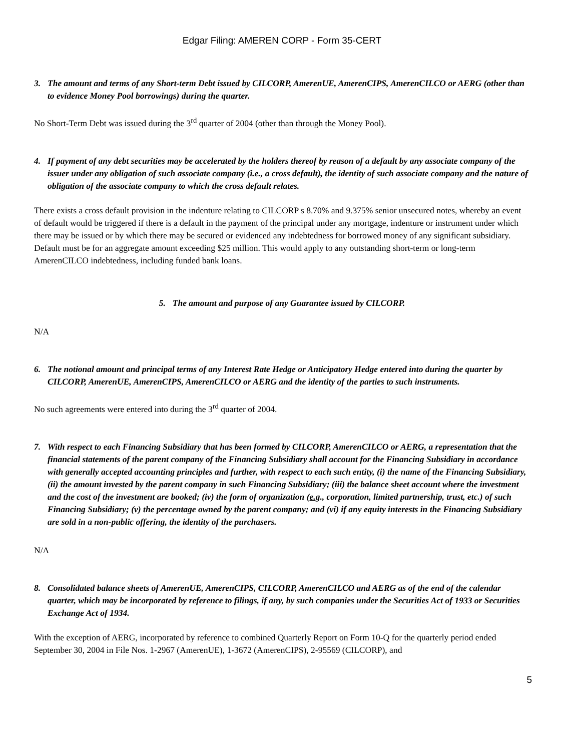Edgar Filing: AMEREN CORP - Form 35-CERT
3. The amount and terms of any Short-term Debt issued by CILCORP, AmerenUE, AmerenCIPS, AmerenCILCO or AERG (other than to evidence Money Pool borrowings) during the quarter.
No Short-Term Debt was issued during the 3<sup>rd</sup> quarter of 2004 (other than through the Money Pool).
4. If payment of any debt securities may be accelerated by the holders thereof by reason of a default by any associate company of the issuer under any obligation of such associate company (i.e., a cross default), the identity of such associate company and the nature of obligation of the associate company to which the cross default relates.
There exists a cross default provision in the indenture relating to CILCORP s 8.70% and 9.375% senior unsecured notes, whereby an event of default would be triggered if there is a default in the payment of the principal under any mortgage, indenture or instrument under which there may be issued or by which there may be secured or evidenced any indebtedness for borrowed money of any significant subsidiary. Default must be for an aggregate amount exceeding $25 million. This would apply to any outstanding short-term or long-term AmerenCILCO indebtedness, including funded bank loans.
5. The amount and purpose of any Guarantee issued by CILCORP.
N/A
6. The notional amount and principal terms of any Interest Rate Hedge or Anticipatory Hedge entered into during the quarter by CILCORP, AmerenUE, AmerenCIPS, AmerenCILCO or AERG and the identity of the parties to such instruments.
No such agreements were entered into during the 3<sup>rd</sup> quarter of 2004.
7. With respect to each Financing Subsidiary that has been formed by CILCORP, AmerenCILCO or AERG, a representation that the financial statements of the parent company of the Financing Subsidiary shall account for the Financing Subsidiary in accordance with generally accepted accounting principles and further, with respect to each such entity, (i) the name of the Financing Subsidiary, (ii) the amount invested by the parent company in such Financing Subsidiary; (iii) the balance sheet account where the investment and the cost of the investment are booked; (iv) the form of organization (e.g., corporation, limited partnership, trust, etc.) of such Financing Subsidiary; (v) the percentage owned by the parent company; and (vi) if any equity interests in the Financing Subsidiary are sold in a non-public offering, the identity of the purchasers.
N/A
8. Consolidated balance sheets of AmerenUE, AmerenCIPS, CILCORP, AmerenCILCO and AERG as of the end of the calendar quarter, which may be incorporated by reference to filings, if any, by such companies under the Securities Act of 1933 or Securities Exchange Act of 1934.
With the exception of AERG, incorporated by reference to combined Quarterly Report on Form 10-Q for the quarterly period ended September 30, 2004 in File Nos. 1-2967 (AmerenUE), 1-3672 (AmerenCIPS), 2-95569 (CILCORP), and
5